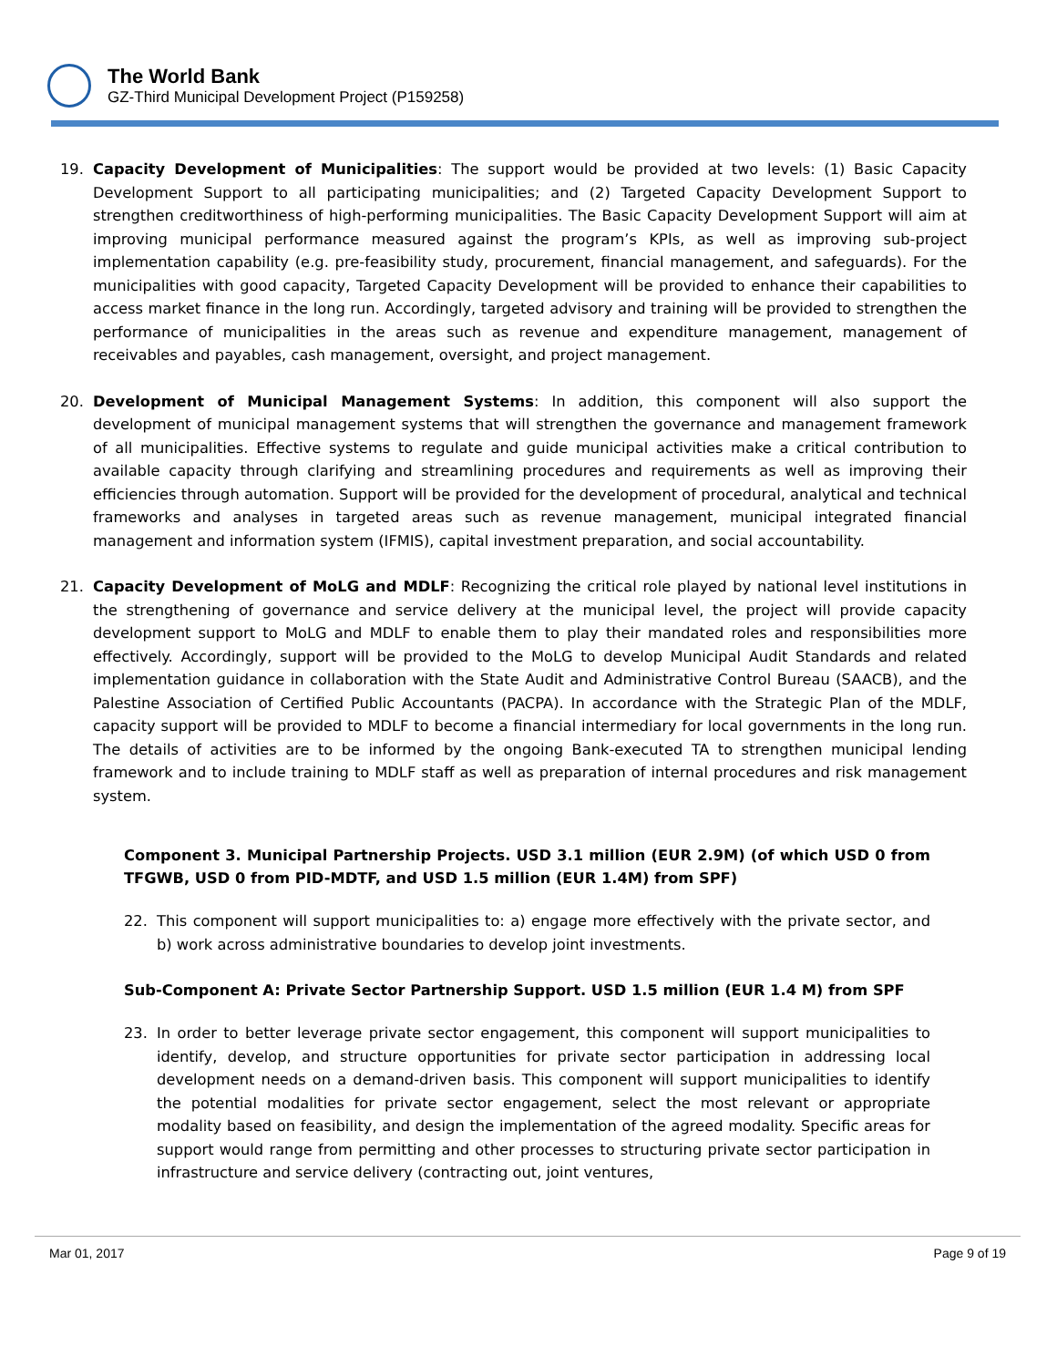The World Bank
GZ-Third Municipal Development Project (P159258)
19. Capacity Development of Municipalities: The support would be provided at two levels: (1) Basic Capacity Development Support to all participating municipalities; and (2) Targeted Capacity Development Support to strengthen creditworthiness of high-performing municipalities. The Basic Capacity Development Support will aim at improving municipal performance measured against the program’s KPIs, as well as improving sub-project implementation capability (e.g. pre-feasibility study, procurement, financial management, and safeguards). For the municipalities with good capacity, Targeted Capacity Development will be provided to enhance their capabilities to access market finance in the long run. Accordingly, targeted advisory and training will be provided to strengthen the performance of municipalities in the areas such as revenue and expenditure management, management of receivables and payables, cash management, oversight, and project management.
20. Development of Municipal Management Systems: In addition, this component will also support the development of municipal management systems that will strengthen the governance and management framework of all municipalities. Effective systems to regulate and guide municipal activities make a critical contribution to available capacity through clarifying and streamlining procedures and requirements as well as improving their efficiencies through automation. Support will be provided for the development of procedural, analytical and technical frameworks and analyses in targeted areas such as revenue management, municipal integrated financial management and information system (IFMIS), capital investment preparation, and social accountability.
21. Capacity Development of MoLG and MDLF: Recognizing the critical role played by national level institutions in the strengthening of governance and service delivery at the municipal level, the project will provide capacity development support to MoLG and MDLF to enable them to play their mandated roles and responsibilities more effectively. Accordingly, support will be provided to the MoLG to develop Municipal Audit Standards and related implementation guidance in collaboration with the State Audit and Administrative Control Bureau (SAACB), and the Palestine Association of Certified Public Accountants (PACPA). In accordance with the Strategic Plan of the MDLF, capacity support will be provided to MDLF to become a financial intermediary for local governments in the long run. The details of activities are to be informed by the ongoing Bank-executed TA to strengthen municipal lending framework and to include training to MDLF staff as well as preparation of internal procedures and risk management system.
Component 3. Municipal Partnership Projects. USD 3.1 million (EUR 2.9M) (of which USD 0 from TFGWB, USD 0 from PID-MDTF, and USD 1.5 million (EUR 1.4M) from SPF)
22. This component will support municipalities to: a) engage more effectively with the private sector, and b) work across administrative boundaries to develop joint investments.
Sub-Component A: Private Sector Partnership Support. USD 1.5 million (EUR 1.4 M) from SPF
23. In order to better leverage private sector engagement, this component will support municipalities to identify, develop, and structure opportunities for private sector participation in addressing local development needs on a demand-driven basis. This component will support municipalities to identify the potential modalities for private sector engagement, select the most relevant or appropriate modality based on feasibility, and design the implementation of the agreed modality. Specific areas for support would range from permitting and other processes to structuring private sector participation in infrastructure and service delivery (contracting out, joint ventures,
Mar 01, 2017 Page 9 of 19